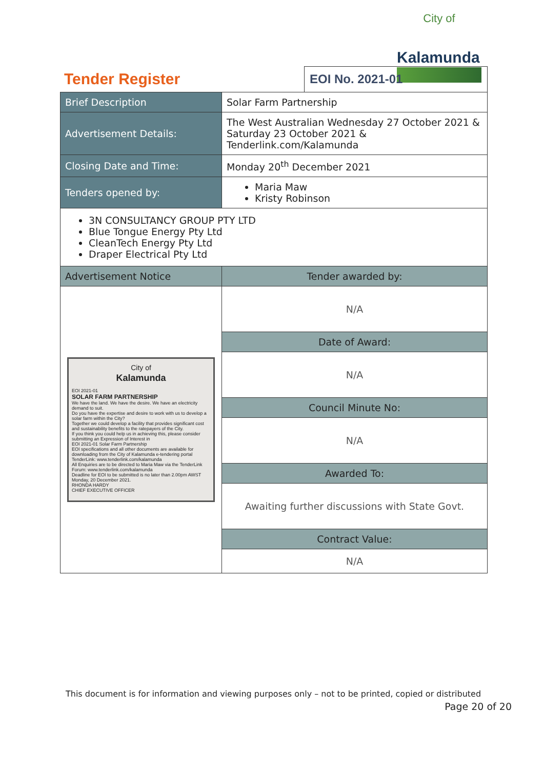City of
Kalamunda
Tender Register
EOI No. 2021-01
| Brief Description | Solar Farm Partnership |
| Advertisement Details: | The West Australian Wednesday 27 October 2021 & Saturday 23 October 2021 & Tenderlink.com/Kalamunda |
| Closing Date and Time: | Monday 20<sup>th</sup> December 2021 |
| Tenders opened by: | Maria Maw Kristy Robinson |
| 3N CONSULTANCY GROUP PTY LTD Blue Tongue Energy Pty Ltd CleanTech Energy Pty Ltd Draper Electrical Pty Ltd | |
| Advertisement Notice | Tender awarded by: |
| City of Kalamunda EOI 2021-01 SOLAR FARM PARTNERSHIP We have the land. We have the desire. We have an electricity demand to suit. Do you have the expertise and desire to work with us to develop a solar farm within the City? Together we could develop a facility that provides significant cost and sustainability benefits to the ratepayers of the City. If you think you could help us in achieving this, please consider submitting an Expression of Interest in EOI 2021-01 Solar Farm Partnership EOI specifications and all other documents are available for downloading from the City of Kalamunda e-tendering portal TenderLink: www.tenderlink.com/kalamunda All Enquiries are to be directed to Maria Maw via the TenderLink Forum: www.tenderlink.com/kalamunda Deadline for EOI to be submitted is no later than 2.00pm AWST Monday, 20 December 2021. RHONDA HARDY CHIEF EXECUTIVE OFFICER | N/A |
| | Date of Award: |
| | N/A |
| | Council Minute No: |
| | N/A |
| | Awarded To: |
| | Awaiting further discussions with State Govt. |
| | Contract Value: |
| | N/A |
This document is for information and viewing purposes only – not to be printed, copied or distributed
Page 20 of 20